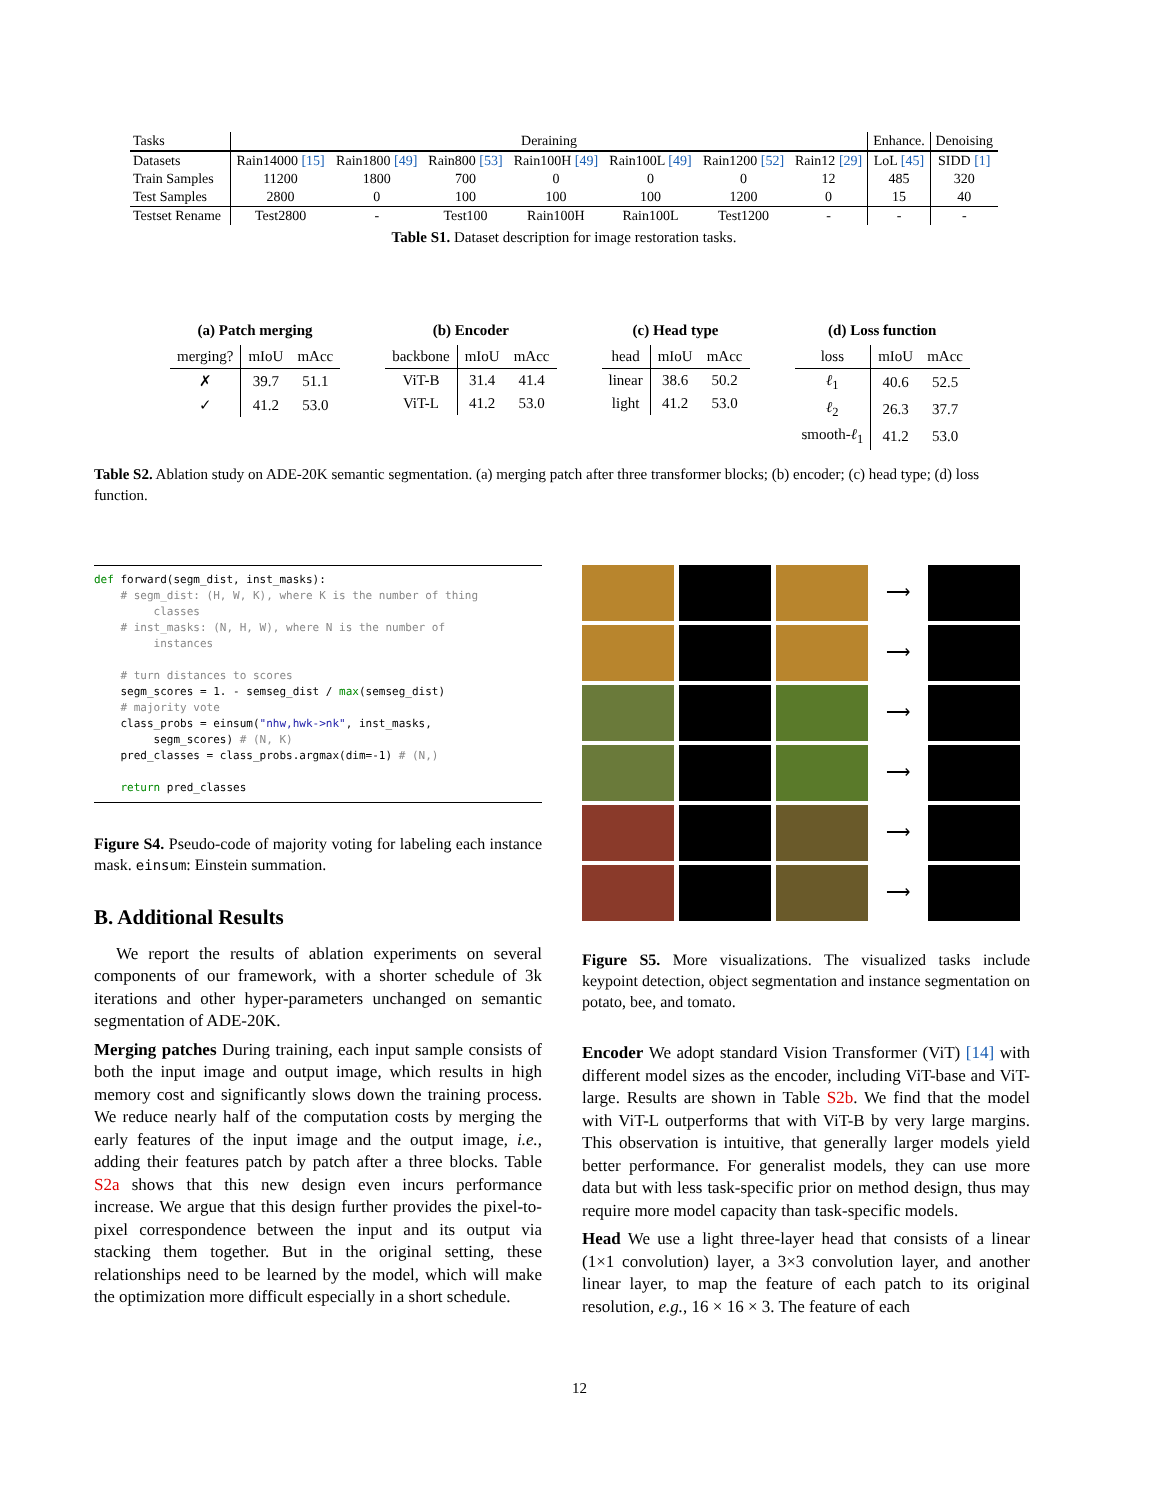| Tasks | Deraining | | | | | | | Enhance. | Denoising |
| Datasets | Rain14000 [15] | Rain1800 [49] | Rain800 [53] | Rain100H [49] | Rain100L [49] | Rain1200 [52] | Rain12 [29] | LoL [45] | SIDD [1] |
| Train Samples | 11200 | 1800 | 700 | 0 | 0 | 0 | 12 | 485 | 320 |
| Test Samples | 2800 | 0 | 100 | 100 | 100 | 1200 | 0 | 15 | 40 |
| Testset Rename | Test2800 | - | Test100 | Rain100H | Rain100L | Test1200 | - | - | - |
Table S1. Dataset description for image restoration tasks.
(a) Patch merging
| merging? | mIoU | mAcc |
| --- | --- | --- |
| ✗ | 39.7 | 51.1 |
| ✓ | 41.2 | 53.0 |
(b) Encoder
| backbone | mIoU | mAcc |
| --- | --- | --- |
| ViT-B | 31.4 | 41.4 |
| ViT-L | 41.2 | 53.0 |
(c) Head type
| head | mIoU | mAcc |
| --- | --- | --- |
| linear | 38.6 | 50.2 |
| light | 41.2 | 53.0 |
(d) Loss function
| loss | mIoU | mAcc |
| --- | --- | --- |
| ℓ<sub>1</sub> | 40.6 | 52.5 |
| ℓ<sub>2</sub> | 26.3 | 37.7 |
| smooth- ℓ<sub>1</sub> | 41.2 | 53.0 |
Table S2. Ablation study on ADE-20K semantic segmentation. (a) merging patch after three transformer blocks; (b) encoder; (c) head type; (d) loss function.
def forward(segm_dist, inst_masks):
    # segm_dist: (H, W, K), where K is the number of thing
         classes
    # inst_masks: (N, H, W), where N is the number of
         instances

    # turn distances to scores
    segm_scores = 1. - semseg_dist / max(semseg_dist)
    # majority vote
    class_probs = einsum("nhw,hwk->nk", inst_masks,
         segm_scores) # (N, K)
    pred_classes = class_probs.argmax(dim=-1) # (N,)

    return pred_classes
Figure S4. Pseudo-code of majority voting for labeling each instance mask. einsum: Einstein summation.
B. Additional Results
We report the results of ablation experiments on several components of our framework, with a shorter schedule of 3k iterations and other hyper-parameters unchanged on semantic segmentation of ADE-20K.
Merging patches During training, each input sample consists of both the input image and output image, which results in high memory cost and significantly slows down the training process. We reduce nearly half of the computation costs by merging the early features of the input image and the output image, i.e., adding their features patch by patch after a three blocks. Table S2a shows that this new design even incurs performance increase. We argue that this design further provides the pixel-to-pixel correspondence between the input and its output via stacking them together. But in the original setting, these relationships need to be learned by the model, which will make the optimization more difficult especially in a short schedule.
⟶
⟶
⟶
⟶
⟶
⟶
Figure S5. More visualizations. The visualized tasks include keypoint detection, object segmentation and instance segmentation on potato, bee, and tomato.
Encoder We adopt standard Vision Transformer (ViT) [14] with different model sizes as the encoder, including ViT-base and ViT-large. Results are shown in Table S2b. We find that the model with ViT-L outperforms that with ViT-B by very large margins. This observation is intuitive, that generally larger models yield better performance. For generalist models, they can use more data but with less task-specific prior on method design, thus may require more model capacity than task-specific models.
Head We use a light three-layer head that consists of a linear (1×1 convolution) layer, a 3×3 convolution layer, and another linear layer, to map the feature of each patch to its original resolution, e.g., 16 × 16 × 3. The feature of each
12